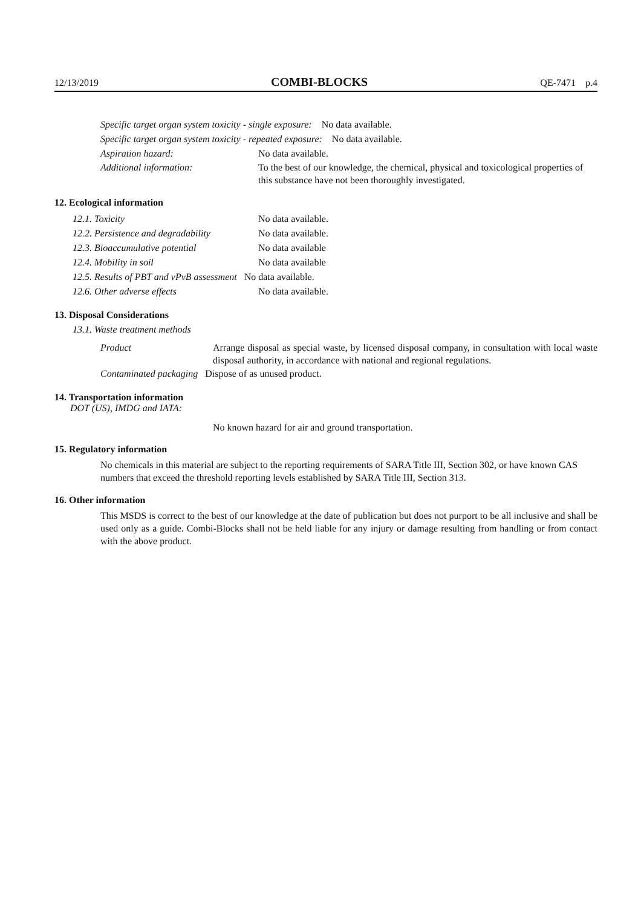12/13/2019 COMBI-BLOCKS QE-7471 p.4
Specific target organ system toxicity - single exposure: No data available.
Specific target organ system toxicity - repeated exposure: No data available.
Aspiration hazard: No data available.
Additional information: To the best of our knowledge, the chemical, physical and toxicological properties of this substance have not been thoroughly investigated.
12. Ecological information
12.1. Toxicity No data available.
12.2. Persistence and degradability No data available.
12.3. Bioaccumulative potential No data available
12.4. Mobility in soil No data available
12.5. Results of PBT and vPvB assessment No data available.
12.6. Other adverse effects No data available.
13. Disposal Considerations
13.1. Waste treatment methods
Product Arrange disposal as special waste, by licensed disposal company, in consultation with local waste disposal authority, in accordance with national and regional regulations.
Contaminated packaging Dispose of as unused product.
14. Transportation information
DOT (US), IMDG and IATA:
No known hazard for air and ground transportation.
15. Regulatory information
No chemicals in this material are subject to the reporting requirements of SARA Title III, Section 302, or have known CAS numbers that exceed the threshold reporting levels established by SARA Title III, Section 313.
16. Other information
This MSDS is correct to the best of our knowledge at the date of publication but does not purport to be all inclusive and shall be used only as a guide. Combi-Blocks shall not be held liable for any injury or damage resulting from handling or from contact with the above product.